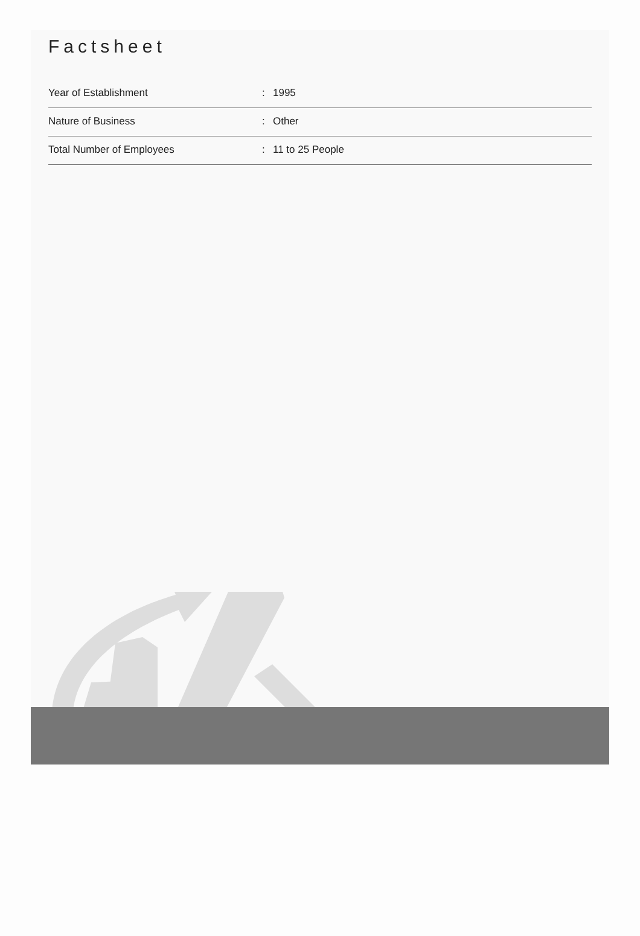Factsheet
| Year of Establishment | : | 1995 |
| Nature of Business | : | Other |
| Total Number of Employees | : | 11 to 25 People |